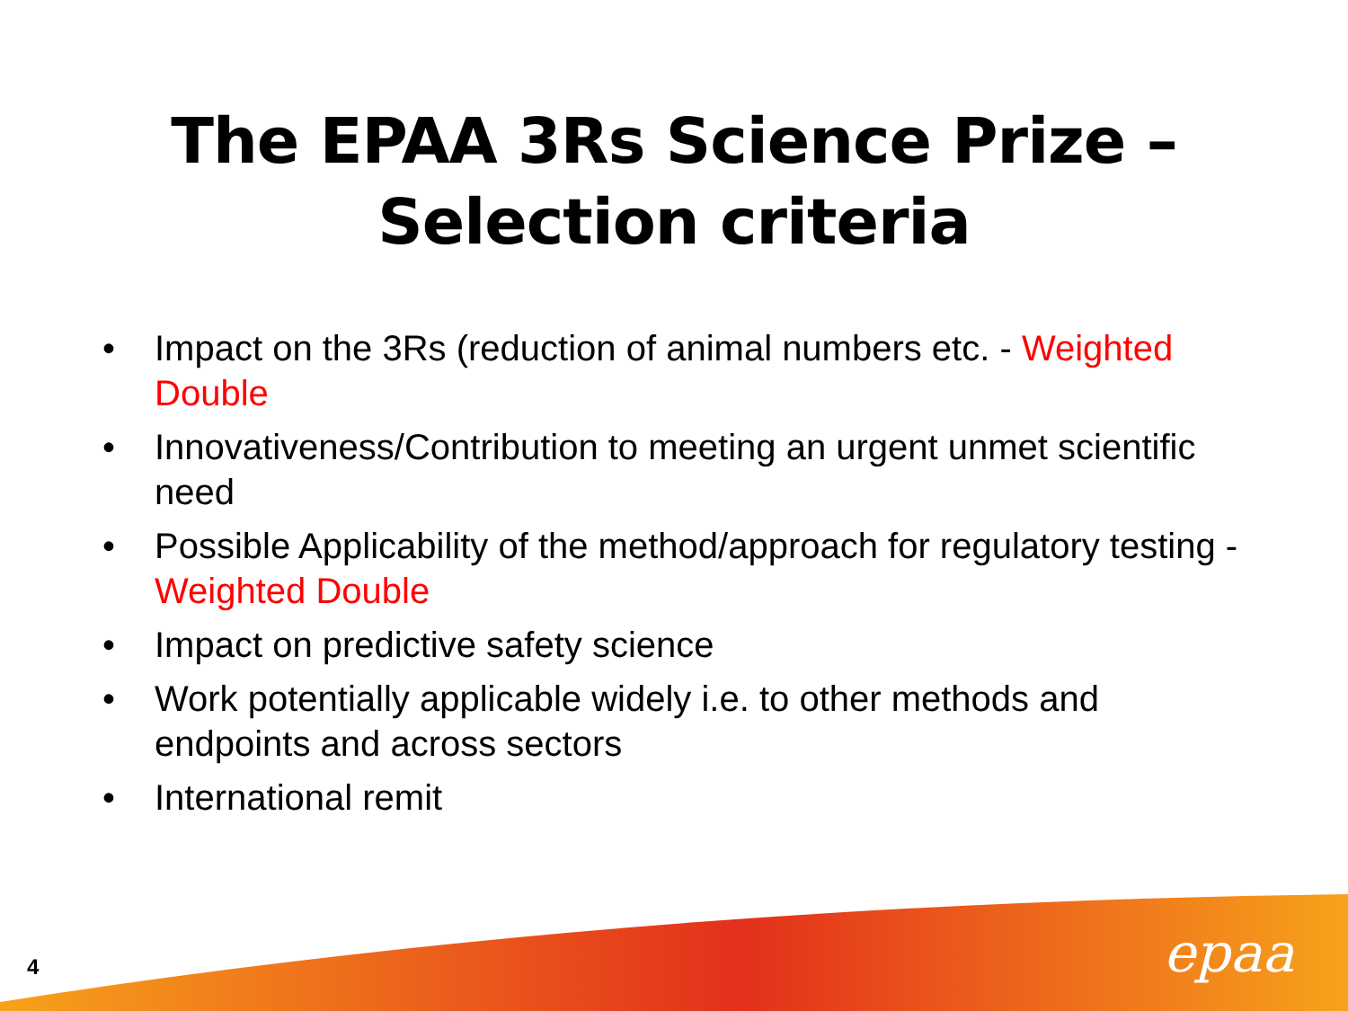The EPAA 3Rs Science Prize –
Selection criteria
• Impact on the 3Rs (reduction of animal numbers etc. - Weighted Double
• Innovativeness/Contribution to meeting an urgent unmet scientific need
• Possible Applicability of the method/approach for regulatory testing - Weighted Double
• Impact on predictive safety science
• Work potentially applicable widely i.e. to other methods and endpoints and across sectors
• International remit
4 epaa